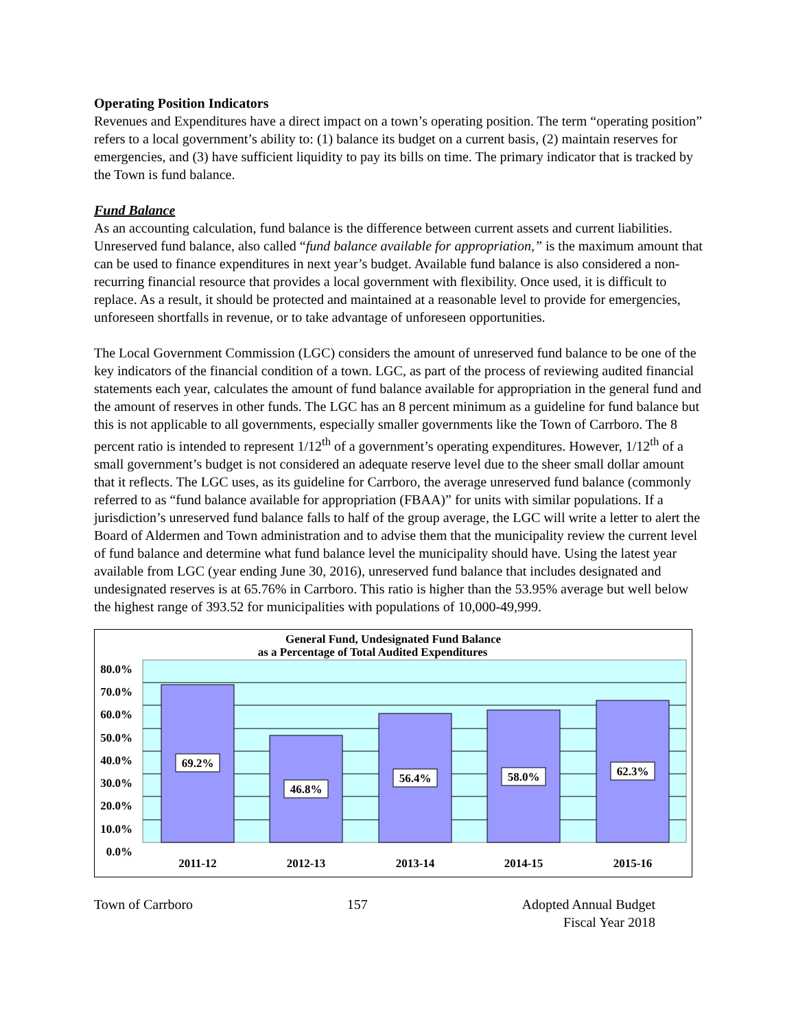Operating Position Indicators
Revenues and Expenditures have a direct impact on a town’s operating position. The term “operating position” refers to a local government’s ability to: (1) balance its budget on a current basis, (2) maintain reserves for emergencies, and (3) have sufficient liquidity to pay its bills on time. The primary indicator that is tracked by the Town is fund balance.
Fund Balance
As an accounting calculation, fund balance is the difference between current assets and current liabilities. Unreserved fund balance, also called “fund balance available for appropriation,” is the maximum amount that can be used to finance expenditures in next year’s budget. Available fund balance is also considered a non-recurring financial resource that provides a local government with flexibility. Once used, it is difficult to replace. As a result, it should be protected and maintained at a reasonable level to provide for emergencies, unforeseen shortfalls in revenue, or to take advantage of unforeseen opportunities.
The Local Government Commission (LGC) considers the amount of unreserved fund balance to be one of the key indicators of the financial condition of a town. LGC, as part of the process of reviewing audited financial statements each year, calculates the amount of fund balance available for appropriation in the general fund and the amount of reserves in other funds. The LGC has an 8 percent minimum as a guideline for fund balance but this is not applicable to all governments, especially smaller governments like the Town of Carrboro. The 8 percent ratio is intended to represent 1/12<sup>th</sup> of a government’s operating expenditures. However, 1/12<sup>th</sup> of a small government’s budget is not considered an adequate reserve level due to the sheer small dollar amount that it reflects. The LGC uses, as its guideline for Carrboro, the average unreserved fund balance (commonly referred to as “fund balance available for appropriation (FBAA)” for units with similar populations. If a jurisdiction’s unreserved fund balance falls to half of the group average, the LGC will write a letter to alert the Board of Aldermen and Town administration and to advise them that the municipality review the current level of fund balance and determine what fund balance level the municipality should have. Using the latest year available from LGC (year ending June 30, 2016), unreserved fund balance that includes designated and undesignated reserves is at 65.76% in Carrboro. This ratio is higher than the 53.95% average but well below the highest range of 393.52 for municipalities with populations of 10,000-49,999.
General Fund, Undesignated Fund Balance
as a Percentage of Total Audited Expenditures
69.2%
46.8%
56.4%
58.0%
62.3%
80.0%
70.0%
60.0%
50.0%
40.0%
30.0%
20.0%
10.0%
0.0%
2011-12
2012-13
2013-14
2014-15
2015-16
Town of Carrboro 157 Adopted Annual Budget
Fiscal Year 2018